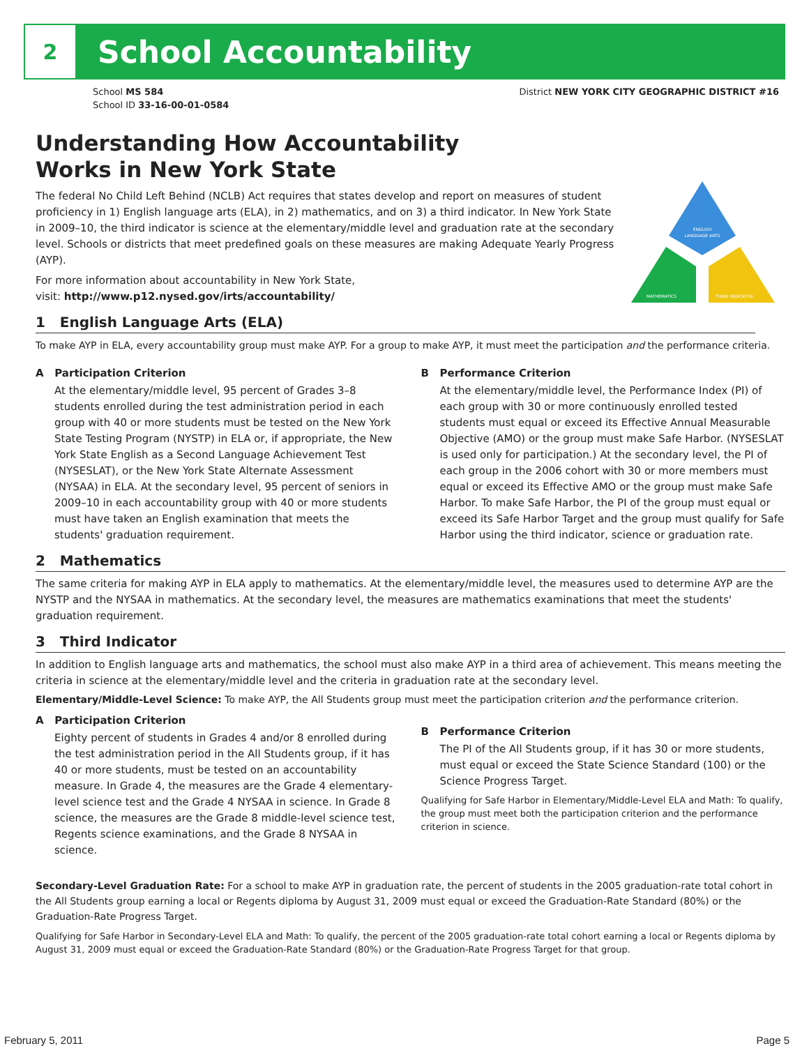2
School Accountability
School MS 584
School ID 33-16-00-01-0584
District NEW YORK CITY GEOGRAPHIC DISTRICT #16
ENGLISH
LANGUAGE ARTS
MATHEMATICS
THIRD INDICATOR
Understanding How Accountability
Works in New York State
The federal No Child Left Behind (NCLB) Act requires that states develop and report on measures of student proficiency in 1) English language arts (ELA), in 2) mathematics, and on 3) a third indicator. In New York State in 2009–10, the third indicator is science at the elementary/middle level and graduation rate at the secondary level. Schools or districts that meet predefined goals on these measures are making Adequate Yearly Progress (AYP).
For more information about accountability in New York State,
visit: http://www.p12.nysed.gov/irts/accountability/
1 English Language Arts (ELA)
To make AYP in ELA, every accountability group must make AYP. For a group to make AYP, it must meet the participation and the performance criteria.
A Participation Criterion
At the elementary/middle level, 95 percent of Grades 3–8 students enrolled during the test administration period in each group with 40 or more students must be tested on the New York State Testing Program (NYSTP) in ELA or, if appropriate, the New York State English as a Second Language Achievement Test (NYSESLAT), or the New York State Alternate Assessment (NYSAA) in ELA. At the secondary level, 95 percent of seniors in 2009–10 in each accountability group with 40 or more students must have taken an English examination that meets the students' graduation requirement.
B Performance Criterion
At the elementary/middle level, the Performance Index (PI) of each group with 30 or more continuously enrolled tested students must equal or exceed its Effective Annual Measurable Objective (AMO) or the group must make Safe Harbor. (NYSESLAT is used only for participation.) At the secondary level, the PI of each group in the 2006 cohort with 30 or more members must equal or exceed its Effective AMO or the group must make Safe Harbor. To make Safe Harbor, the PI of the group must equal or exceed its Safe Harbor Target and the group must qualify for Safe Harbor using the third indicator, science or graduation rate.
2 Mathematics
The same criteria for making AYP in ELA apply to mathematics. At the elementary/middle level, the measures used to determine AYP are the NYSTP and the NYSAA in mathematics. At the secondary level, the measures are mathematics examinations that meet the students' graduation requirement.
3 Third Indicator
In addition to English language arts and mathematics, the school must also make AYP in a third area of achievement. This means meeting the criteria in science at the elementary/middle level and the criteria in graduation rate at the secondary level.
Elementary/Middle-Level Science: To make AYP, the All Students group must meet the participation criterion and the performance criterion.
A Participation Criterion
Eighty percent of students in Grades 4 and/or 8 enrolled during the test administration period in the All Students group, if it has 40 or more students, must be tested on an accountability measure. In Grade 4, the measures are the Grade 4 elementary-level science test and the Grade 4 NYSAA in science. In Grade 8 science, the measures are the Grade 8 middle-level science test, Regents science examinations, and the Grade 8 NYSAA in science.
B Performance Criterion
The PI of the All Students group, if it has 30 or more students, must equal or exceed the State Science Standard (100) or the Science Progress Target.
Qualifying for Safe Harbor in Elementary/Middle-Level ELA and Math: To qualify, the group must meet both the participation criterion and the performance criterion in science.
Secondary-Level Graduation Rate: For a school to make AYP in graduation rate, the percent of students in the 2005 graduation-rate total cohort in the All Students group earning a local or Regents diploma by August 31, 2009 must equal or exceed the Graduation-Rate Standard (80%) or the Graduation-Rate Progress Target.
Qualifying for Safe Harbor in Secondary-Level ELA and Math: To qualify, the percent of the 2005 graduation-rate total cohort earning a local or Regents diploma by August 31, 2009 must equal or exceed the Graduation-Rate Standard (80%) or the Graduation-Rate Progress Target for that group.
February 5, 2011 Page 5